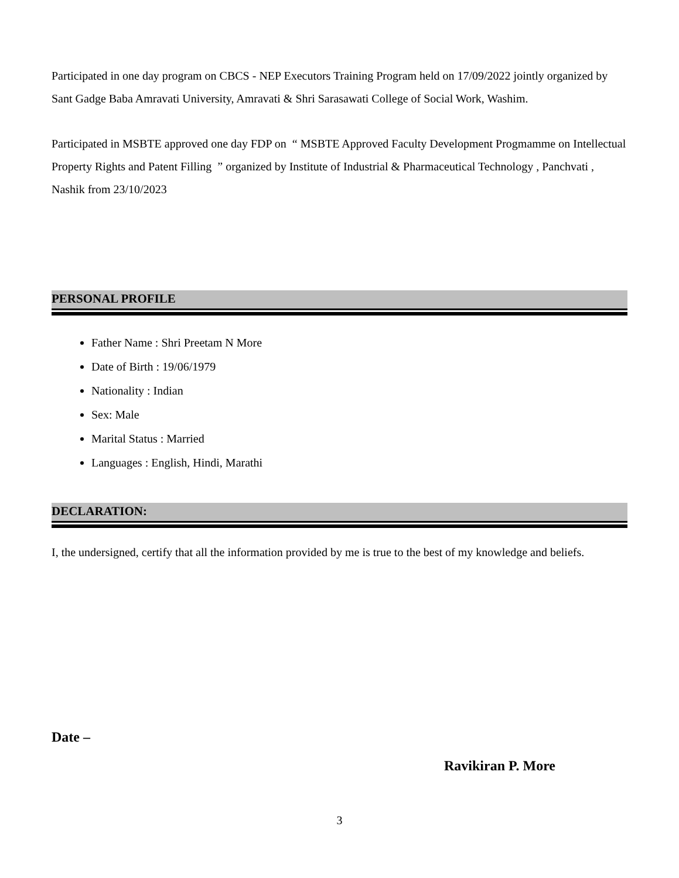Participated in one day program on CBCS - NEP Executors Training Program held on 17/09/2022 jointly organized by Sant Gadge Baba Amravati University, Amravati & Shri Sarasawati College of Social Work, Washim.
Participated in MSBTE approved one day FDP on “ MSBTE Approved Faculty Development Progmamme on Intellectual Property Rights and Patent Filling ” organized by Institute of Industrial & Pharmaceutical Technology , Panchvati , Nashik from 23/10/2023
PERSONAL PROFILE
Father Name : Shri Preetam N More
Date of Birth : 19/06/1979
Nationality : Indian
Sex: Male
Marital Status : Married
Languages : English, Hindi, Marathi
DECLARATION:
I, the undersigned, certify that all the information provided by me is true to the best of my knowledge and beliefs.
Date –
Ravikiran P. More
3